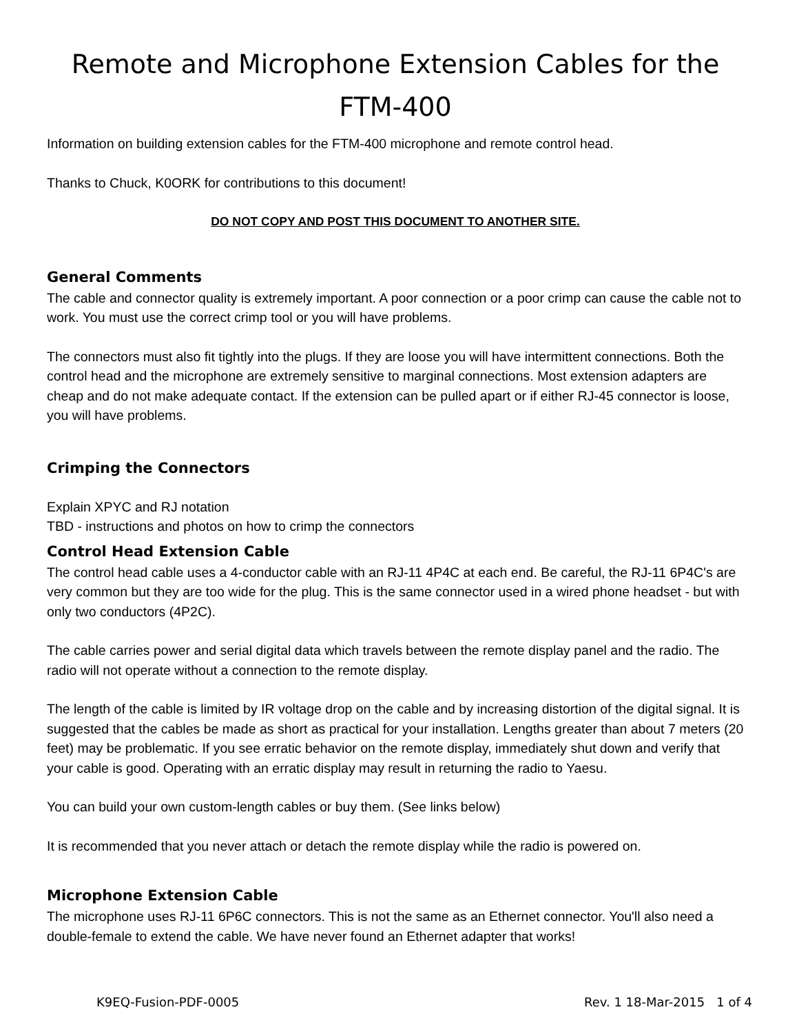Remote and Microphone Extension Cables for the FTM-400
Information on building extension cables for the FTM-400 microphone and remote control head.
Thanks to Chuck, K0ORK for contributions to this document!
DO NOT COPY AND POST THIS DOCUMENT TO ANOTHER SITE.
General Comments
The cable and connector quality is extremely important. A poor connection or a poor crimp can cause the cable not to work. You must use the correct crimp tool or you will have problems.
The connectors must also fit tightly into the plugs. If they are loose you will have intermittent connections. Both the control head and the microphone are extremely sensitive to marginal connections. Most extension adapters are cheap and do not make adequate contact. If the extension can be pulled apart or if either RJ-45 connector is loose, you will have problems.
Crimping the Connectors
Explain XPYC and RJ notation
TBD - instructions and photos on how to crimp the connectors
Control Head Extension Cable
The control head cable uses a 4-conductor cable with an RJ-11 4P4C at each end. Be careful, the RJ-11 6P4C's are very common but they are too wide for the plug. This is the same connector used in a wired phone headset - but with only two conductors (4P2C).
The cable carries power and serial digital data which travels between the remote display panel and the radio. The radio will not operate without a connection to the remote display.
The length of the cable is limited by IR voltage drop on the cable and by increasing distortion of the digital signal. It is suggested that the cables be made as short as practical for your installation. Lengths greater than about 7 meters (20 feet) may be problematic. If you see erratic behavior on the remote display, immediately shut down and verify that your cable is good. Operating with an erratic display may result in returning the radio to Yaesu.
You can build your own custom-length cables or buy them. (See links below)
It is recommended that you never attach or detach the remote display while the radio is powered on.
Microphone Extension Cable
The microphone uses RJ-11 6P6C connectors. This is not the same as an Ethernet connector. You'll also need a double-female to extend the cable. We have never found an Ethernet adapter that works!
K9EQ-Fusion-PDF-0005 Rev. 1 18-Mar-2015 1 of 4